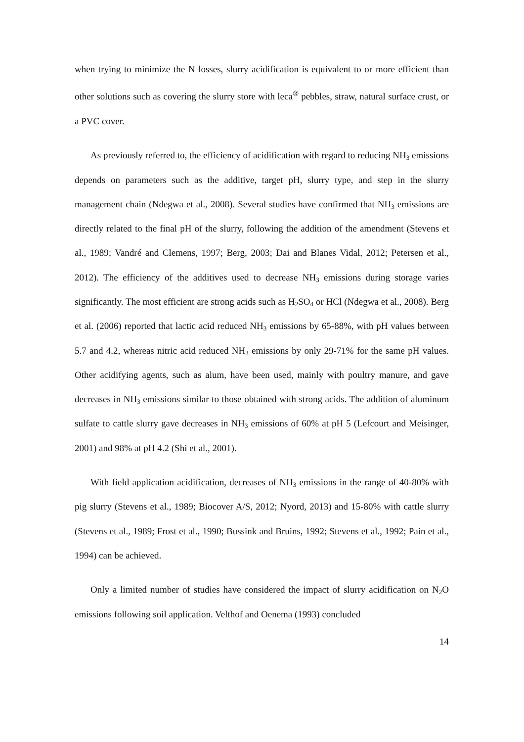when trying to minimize the N losses, slurry acidification is equivalent to or more efficient than other solutions such as covering the slurry store with leca<sup>®</sup> pebbles, straw, natural surface crust, or a PVC cover.
As previously referred to, the efficiency of acidification with regard to reducing NH<sub>3</sub> emissions depends on parameters such as the additive, target pH, slurry type, and step in the slurry management chain (Ndegwa et al., 2008). Several studies have confirmed that NH<sub>3</sub> emissions are directly related to the final pH of the slurry, following the addition of the amendment (Stevens et al., 1989; Vandré and Clemens, 1997; Berg, 2003; Dai and Blanes Vidal, 2012; Petersen et al., 2012). The efficiency of the additives used to decrease NH<sub>3</sub> emissions during storage varies significantly. The most efficient are strong acids such as H<sub>2</sub>SO<sub>4</sub> or HCl (Ndegwa et al., 2008). Berg et al. (2006) reported that lactic acid reduced NH<sub>3</sub> emissions by 65-88%, with pH values between 5.7 and 4.2, whereas nitric acid reduced NH<sub>3</sub> emissions by only 29-71% for the same pH values. Other acidifying agents, such as alum, have been used, mainly with poultry manure, and gave decreases in NH<sub>3</sub> emissions similar to those obtained with strong acids. The addition of aluminum sulfate to cattle slurry gave decreases in NH<sub>3</sub> emissions of 60% at pH 5 (Lefcourt and Meisinger, 2001) and 98% at pH 4.2 (Shi et al., 2001).
With field application acidification, decreases of NH<sub>3</sub> emissions in the range of 40-80% with pig slurry (Stevens et al., 1989; Biocover A/S, 2012; Nyord, 2013) and 15-80% with cattle slurry (Stevens et al., 1989; Frost et al., 1990; Bussink and Bruins, 1992; Stevens et al., 1992; Pain et al., 1994) can be achieved.
Only a limited number of studies have considered the impact of slurry acidification on N<sub>2</sub>O emissions following soil application. Velthof and Oenema (1993) concluded
14